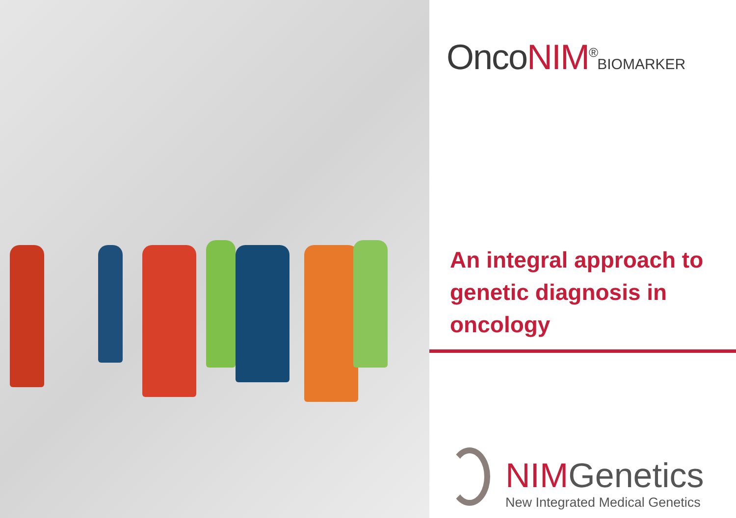OncoNIM<sup>®</sup>BIOMARKER
An integral approach to genetic diagnosis in oncology
NIMGenetics
New Integrated Medical Genetics